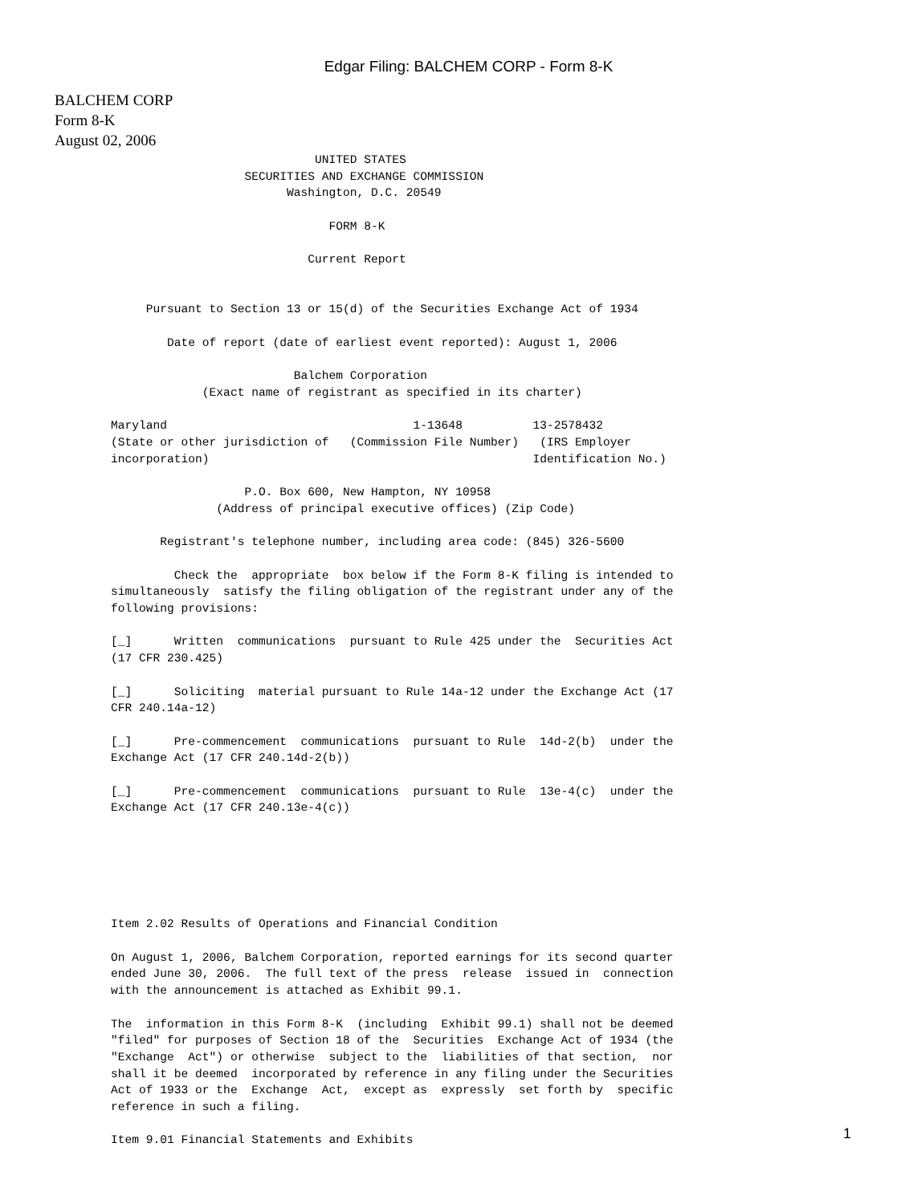Edgar Filing: BALCHEM CORP - Form 8-K
BALCHEM CORP
Form 8-K
August 02, 2006
                             UNITED STATES
                   SECURITIES AND EXCHANGE COMMISSION
                         Washington, D.C. 20549

                               FORM 8-K

                            Current Report


     Pursuant to Section 13 or 15(d) of the Securities Exchange Act of 1934

        Date of report (date of earliest event reported): August 1, 2006

                          Balchem Corporation
             (Exact name of registrant as specified in its charter)

Maryland                                   1-13648          13-2578432
(State or other jurisdiction of   (Commission File Number)   (IRS Employer
incorporation)                                              Identification No.)

                   P.O. Box 600, New Hampton, NY 10958
               (Address of principal executive offices) (Zip Code)

       Registrant's telephone number, including area code: (845) 326-5600

         Check the  appropriate  box below if the Form 8-K filing is intended to
simultaneously  satisfy the filing obligation of the registrant under any of the
following provisions:

[_]      Written  communications  pursuant to Rule 425 under the  Securities Act
(17 CFR 230.425)

[_]      Soliciting  material pursuant to Rule 14a-12 under the Exchange Act (17
CFR 240.14a-12)

[_]      Pre-commencement  communications  pursuant to Rule  14d-2(b)  under the
Exchange Act (17 CFR 240.14d-2(b))

[_]      Pre-commencement  communications  pursuant to Rule  13e-4(c)  under the
Exchange Act (17 CFR 240.13e-4(c))






Item 2.02 Results of Operations and Financial Condition

On August 1, 2006, Balchem Corporation, reported earnings for its second quarter
ended June 30, 2006.  The full text of the press  release  issued in  connection
with the announcement is attached as Exhibit 99.1.

The  information in this Form 8-K  (including  Exhibit 99.1) shall not be deemed
"filed" for purposes of Section 18 of the  Securities  Exchange Act of 1934 (the
"Exchange  Act") or otherwise  subject to the  liabilities of that section,  nor
shall it be deemed  incorporated by reference in any filing under the Securities
Act of 1933 or the  Exchange  Act,  except as  expressly  set forth by  specific
reference in such a filing.

Item 9.01 Financial Statements and Exhibits
1